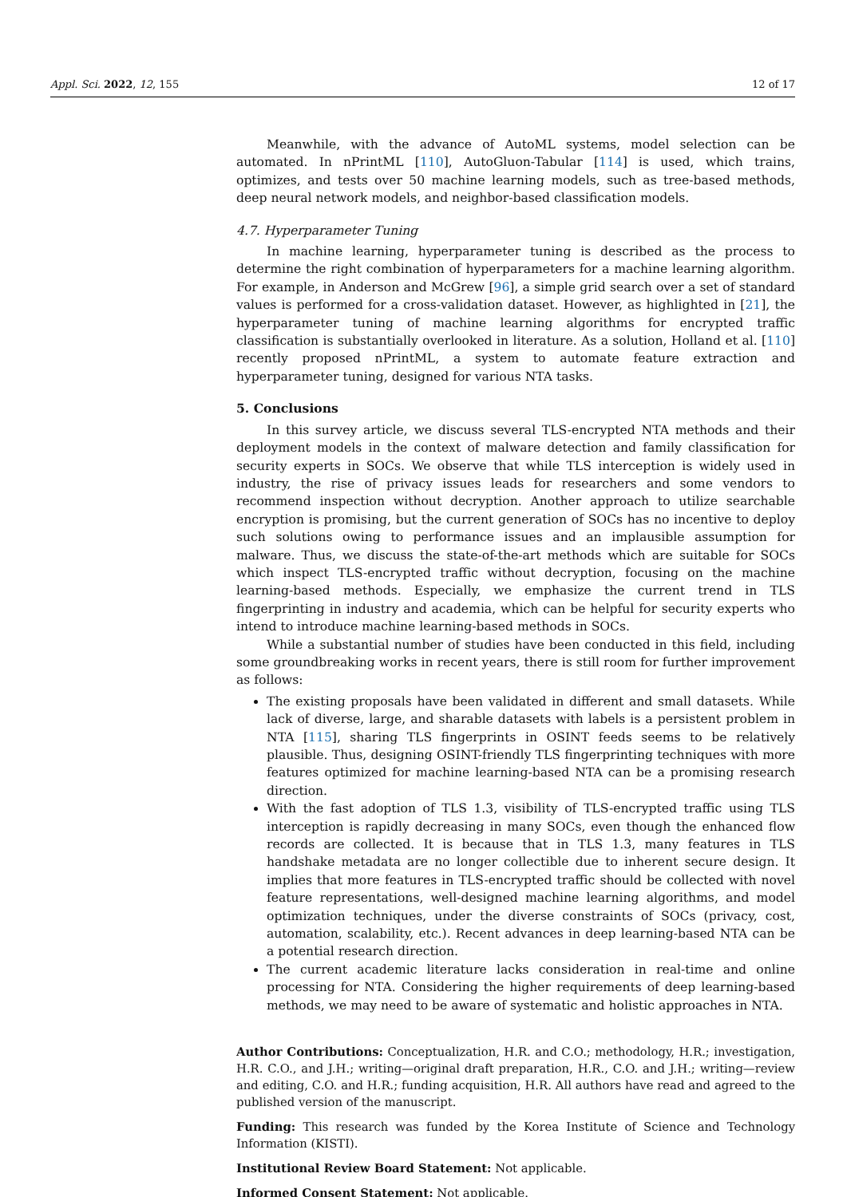Appl. Sci. 2022, 12, 155 12 of 17
Meanwhile, with the advance of AutoML systems, model selection can be automated. In nPrintML [110], AutoGluon-Tabular [114] is used, which trains, optimizes, and tests over 50 machine learning models, such as tree-based methods, deep neural network models, and neighbor-based classification models.
4.7. Hyperparameter Tuning
In machine learning, hyperparameter tuning is described as the process to determine the right combination of hyperparameters for a machine learning algorithm. For example, in Anderson and McGrew [96], a simple grid search over a set of standard values is performed for a cross-validation dataset. However, as highlighted in [21], the hyperparameter tuning of machine learning algorithms for encrypted traffic classification is substantially overlooked in literature. As a solution, Holland et al. [110] recently proposed nPrintML, a system to automate feature extraction and hyperparameter tuning, designed for various NTA tasks.
5. Conclusions
In this survey article, we discuss several TLS-encrypted NTA methods and their deployment models in the context of malware detection and family classification for security experts in SOCs. We observe that while TLS interception is widely used in industry, the rise of privacy issues leads for researchers and some vendors to recommend inspection without decryption. Another approach to utilize searchable encryption is promising, but the current generation of SOCs has no incentive to deploy such solutions owing to performance issues and an implausible assumption for malware. Thus, we discuss the state-of-the-art methods which are suitable for SOCs which inspect TLS-encrypted traffic without decryption, focusing on the machine learning-based methods. Especially, we emphasize the current trend in TLS fingerprinting in industry and academia, which can be helpful for security experts who intend to introduce machine learning-based methods in SOCs.
While a substantial number of studies have been conducted in this field, including some groundbreaking works in recent years, there is still room for further improvement as follows:
The existing proposals have been validated in different and small datasets. While lack of diverse, large, and sharable datasets with labels is a persistent problem in NTA [115], sharing TLS fingerprints in OSINT feeds seems to be relatively plausible. Thus, designing OSINT-friendly TLS fingerprinting techniques with more features optimized for machine learning-based NTA can be a promising research direction.
With the fast adoption of TLS 1.3, visibility of TLS-encrypted traffic using TLS interception is rapidly decreasing in many SOCs, even though the enhanced flow records are collected. It is because that in TLS 1.3, many features in TLS handshake metadata are no longer collectible due to inherent secure design. It implies that more features in TLS-encrypted traffic should be collected with novel feature representations, well-designed machine learning algorithms, and model optimization techniques, under the diverse constraints of SOCs (privacy, cost, automation, scalability, etc.). Recent advances in deep learning-based NTA can be a potential research direction.
The current academic literature lacks consideration in real-time and online processing for NTA. Considering the higher requirements of deep learning-based methods, we may need to be aware of systematic and holistic approaches in NTA.
Author Contributions: Conceptualization, H.R. and C.O.; methodology, H.R.; investigation, H.R. C.O., and J.H.; writing—original draft preparation, H.R., C.O. and J.H.; writing—review and editing, C.O. and H.R.; funding acquisition, H.R. All authors have read and agreed to the published version of the manuscript.
Funding: This research was funded by the Korea Institute of Science and Technology Information (KISTI).
Institutional Review Board Statement: Not applicable.
Informed Consent Statement: Not applicable.